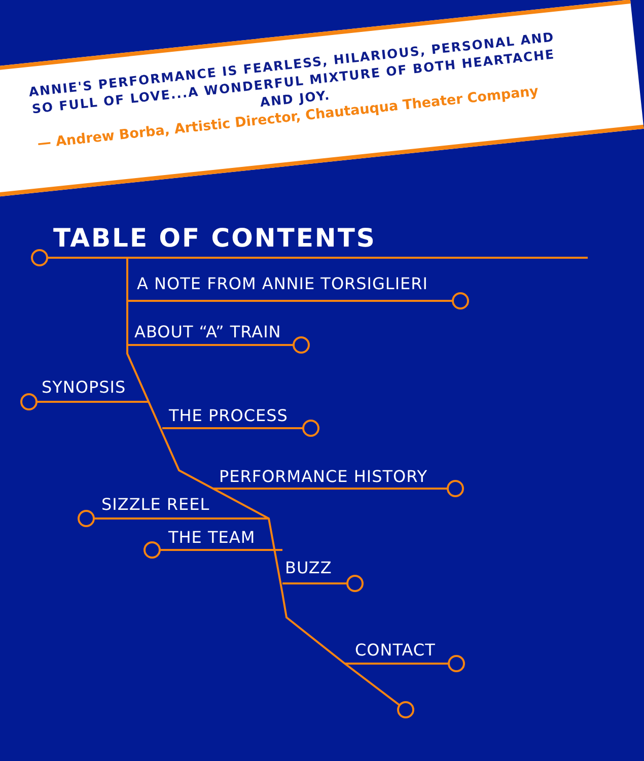ANNIE'S PERFORMANCE IS FEARLESS, HILARIOUS, PERSONAL AND SO FULL OF LOVE...A WONDERFUL MIXTURE OF BOTH HEARTACHE AND JOY.
— Andrew Borba, Artistic Director, Chautauqua Theater Company
TABLE OF CONTENTS
A NOTE FROM ANNIE TORSIGLIERI
ABOUT “A” TRAIN
SYNOPSIS
THE PROCESS
PERFORMANCE HISTORY
SIZZLE REEL
THE TEAM
BUZZ
CONTACT